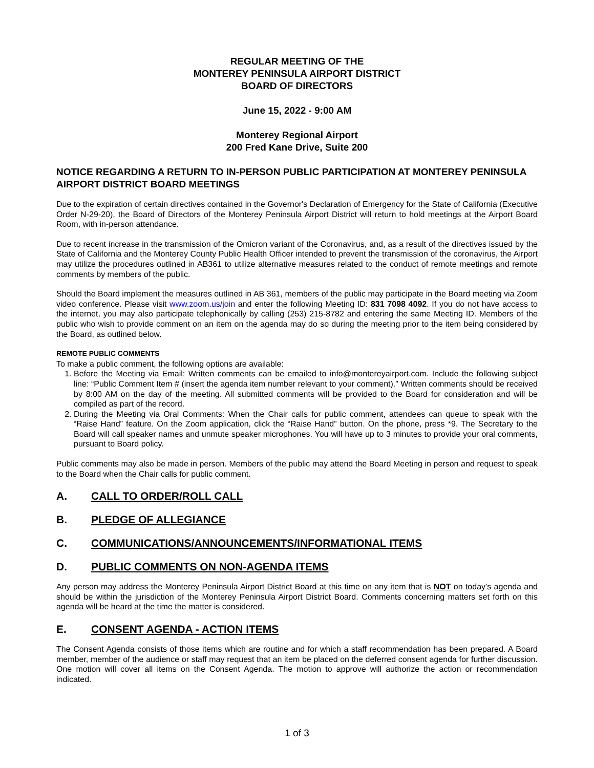REGULAR MEETING OF THE
MONTEREY PENINSULA AIRPORT DISTRICT
BOARD OF DIRECTORS
June 15, 2022 - 9:00 AM
Monterey Regional Airport
200 Fred Kane Drive, Suite 200
NOTICE REGARDING A RETURN TO IN-PERSON PUBLIC PARTICIPATION AT MONTEREY PENINSULA AIRPORT DISTRICT BOARD MEETINGS
Due to the expiration of certain directives contained in the Governor's Declaration of Emergency for the State of California (Executive Order N-29-20), the Board of Directors of the Monterey Peninsula Airport District will return to hold meetings at the Airport Board Room, with in-person attendance.
Due to recent increase in the transmission of the Omicron variant of the Coronavirus, and, as a result of the directives issued by the State of California and the Monterey County Public Health Officer intended to prevent the transmission of the coronavirus, the Airport may utilize the procedures outlined in AB361 to utilize alternative measures related to the conduct of remote meetings and remote comments by members of the public.
Should the Board implement the measures outlined in AB 361, members of the public may participate in the Board meeting via Zoom video conference. Please visit www.zoom.us/join and enter the following Meeting ID: 831 7098 4092. If you do not have access to the internet, you may also participate telephonically by calling (253) 215-8782 and entering the same Meeting ID. Members of the public who wish to provide comment on an item on the agenda may do so during the meeting prior to the item being considered by the Board, as outlined below.
REMOTE PUBLIC COMMENTS
To make a public comment, the following options are available:
1. Before the Meeting via Email: Written comments can be emailed to info@montereyairport.com. Include the following subject line: “Public Comment Item # (insert the agenda item number relevant to your comment).” Written comments should be received by 8:00 AM on the day of the meeting. All submitted comments will be provided to the Board for consideration and will be compiled as part of the record.
2. During the Meeting via Oral Comments: When the Chair calls for public comment, attendees can queue to speak with the “Raise Hand” feature. On the Zoom application, click the “Raise Hand” button. On the phone, press *9. The Secretary to the Board will call speaker names and unmute speaker microphones. You will have up to 3 minutes to provide your oral comments, pursuant to Board policy.
Public comments may also be made in person. Members of the public may attend the Board Meeting in person and request to speak to the Board when the Chair calls for public comment.
A. CALL TO ORDER/ROLL CALL
B. PLEDGE OF ALLEGIANCE
C. COMMUNICATIONS/ANNOUNCEMENTS/INFORMATIONAL ITEMS
D. PUBLIC COMMENTS ON NON-AGENDA ITEMS
Any person may address the Monterey Peninsula Airport District Board at this time on any item that is NOT on today’s agenda and should be within the jurisdiction of the Monterey Peninsula Airport District Board. Comments concerning matters set forth on this agenda will be heard at the time the matter is considered.
E. CONSENT AGENDA - ACTION ITEMS
The Consent Agenda consists of those items which are routine and for which a staff recommendation has been prepared. A Board member, member of the audience or staff may request that an item be placed on the deferred consent agenda for further discussion. One motion will cover all items on the Consent Agenda. The motion to approve will authorize the action or recommendation indicated.
1 of 3